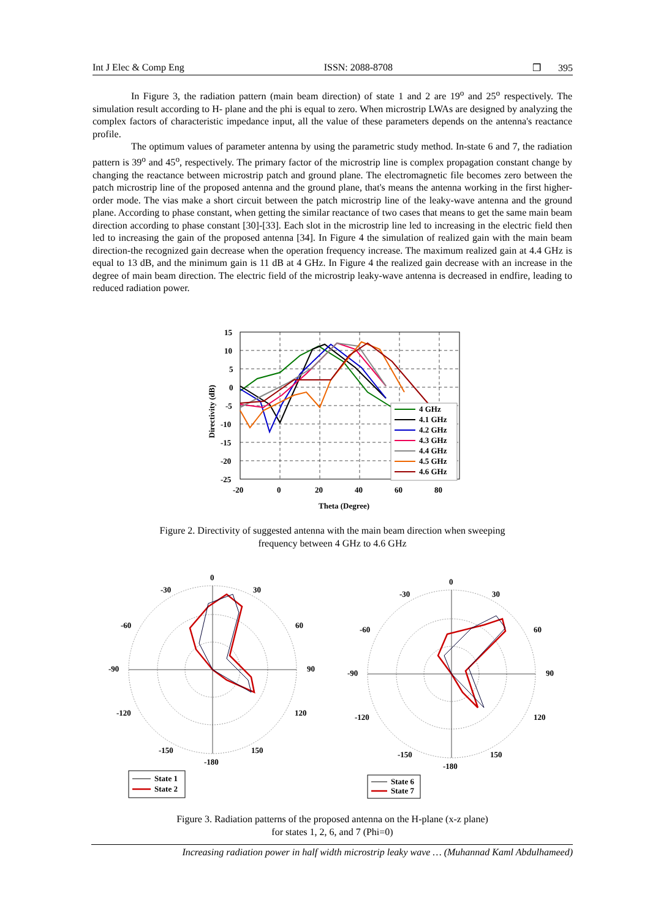Int J Elec & Comp Eng ISSN: 2088-8708 ❒ 395
In Figure 3, the radiation pattern (main beam direction) of state 1 and 2 are 19<sup>o</sup> and 25<sup>o</sup> respectively. The simulation result according to H- plane and the phi is equal to zero. When microstrip LWAs are designed by analyzing the complex factors of characteristic impedance input, all the value of these parameters depends on the antenna's reactance profile.
The optimum values of parameter antenna by using the parametric study method. In-state 6 and 7, the radiation pattern is 39<sup>o</sup> and 45<sup>o</sup>, respectively. The primary factor of the microstrip line is complex propagation constant change by changing the reactance between microstrip patch and ground plane. The electromagnetic file becomes zero between the patch microstrip line of the proposed antenna and the ground plane, that's means the antenna working in the first higher-order mode. The vias make a short circuit between the patch microstrip line of the leaky-wave antenna and the ground plane. According to phase constant, when getting the similar reactance of two cases that means to get the same main beam direction according to phase constant [30]-[33]. Each slot in the microstrip line led to increasing in the electric field then led to increasing the gain of the proposed antenna [34]. In Figure 4 the simulation of realized gain with the main beam direction-the recognized gain decrease when the operation frequency increase. The maximum realized gain at 4.4 GHz is equal to 13 dB, and the minimum gain is 11 dB at 4 GHz. In Figure 4 the realized gain decrease with an increase in the degree of main beam direction. The electric field of the microstrip leaky-wave antenna is decreased in endfire, leading to reduced radiation power.
4 GHz
4.1 GHz
4.2 GHz
4.3 GHz
4.4 GHz
4.5 GHz
4.6 GHz
15
10
5
0
-5
-10
-15
-20
-25
-20
0
20
40
60
80
Theta (Degree)
Directivity (dB)
Figure 2. Directivity of suggested antenna with the main beam direction when sweeping
frequency between 4 GHz to 4.6 GHz
0
-30
30
-60
60
-90
90
-120
120
-150
150
-180
0
-30
30
-60
60
-90
90
-120
120
-150
150
-180
State 1
State 2
State 6
State 7
Figure 3. Radiation patterns of the proposed antenna on the H-plane (x-z plane)
for states 1, 2, 6, and 7 (Phi=0)
Increasing radiation power in half width microstrip leaky wave … (Muhannad Kaml Abdulhameed)